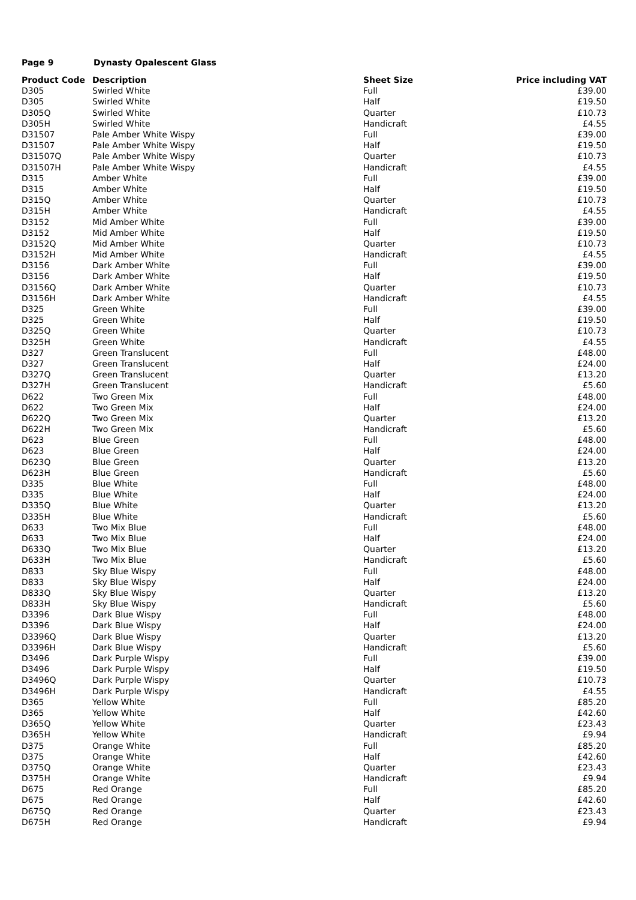Page 9 Dynasty Opalescent Glass
| Product Code | Description | Sheet Size | Price including VAT |
| --- | --- | --- | --- |
| D305 | Swirled White | Full | £39.00 |
| D305 | Swirled White | Half | £19.50 |
| D305Q | Swirled White | Quarter | £10.73 |
| D305H | Swirled White | Handicraft | £4.55 |
| D31507 | Pale Amber White Wispy | Full | £39.00 |
| D31507 | Pale Amber White Wispy | Half | £19.50 |
| D31507Q | Pale Amber White Wispy | Quarter | £10.73 |
| D31507H | Pale Amber White Wispy | Handicraft | £4.55 |
| D315 | Amber White | Full | £39.00 |
| D315 | Amber White | Half | £19.50 |
| D315Q | Amber White | Quarter | £10.73 |
| D315H | Amber White | Handicraft | £4.55 |
| D3152 | Mid Amber White | Full | £39.00 |
| D3152 | Mid Amber White | Half | £19.50 |
| D3152Q | Mid Amber White | Quarter | £10.73 |
| D3152H | Mid Amber White | Handicraft | £4.55 |
| D3156 | Dark Amber White | Full | £39.00 |
| D3156 | Dark Amber White | Half | £19.50 |
| D3156Q | Dark Amber White | Quarter | £10.73 |
| D3156H | Dark Amber White | Handicraft | £4.55 |
| D325 | Green White | Full | £39.00 |
| D325 | Green White | Half | £19.50 |
| D325Q | Green White | Quarter | £10.73 |
| D325H | Green White | Handicraft | £4.55 |
| D327 | Green Translucent | Full | £48.00 |
| D327 | Green Translucent | Half | £24.00 |
| D327Q | Green Translucent | Quarter | £13.20 |
| D327H | Green Translucent | Handicraft | £5.60 |
| D622 | Two Green Mix | Full | £48.00 |
| D622 | Two Green Mix | Half | £24.00 |
| D622Q | Two Green Mix | Quarter | £13.20 |
| D622H | Two Green Mix | Handicraft | £5.60 |
| D623 | Blue Green | Full | £48.00 |
| D623 | Blue Green | Half | £24.00 |
| D623Q | Blue Green | Quarter | £13.20 |
| D623H | Blue Green | Handicraft | £5.60 |
| D335 | Blue White | Full | £48.00 |
| D335 | Blue White | Half | £24.00 |
| D335Q | Blue White | Quarter | £13.20 |
| D335H | Blue White | Handicraft | £5.60 |
| D633 | Two Mix Blue | Full | £48.00 |
| D633 | Two Mix Blue | Half | £24.00 |
| D633Q | Two Mix Blue | Quarter | £13.20 |
| D633H | Two Mix Blue | Handicraft | £5.60 |
| D833 | Sky Blue Wispy | Full | £48.00 |
| D833 | Sky Blue Wispy | Half | £24.00 |
| D833Q | Sky Blue Wispy | Quarter | £13.20 |
| D833H | Sky Blue Wispy | Handicraft | £5.60 |
| D3396 | Dark Blue Wispy | Full | £48.00 |
| D3396 | Dark Blue Wispy | Half | £24.00 |
| D3396Q | Dark Blue Wispy | Quarter | £13.20 |
| D3396H | Dark Blue Wispy | Handicraft | £5.60 |
| D3496 | Dark Purple Wispy | Full | £39.00 |
| D3496 | Dark Purple Wispy | Half | £19.50 |
| D3496Q | Dark Purple Wispy | Quarter | £10.73 |
| D3496H | Dark Purple Wispy | Handicraft | £4.55 |
| D365 | Yellow White | Full | £85.20 |
| D365 | Yellow White | Half | £42.60 |
| D365Q | Yellow White | Quarter | £23.43 |
| D365H | Yellow White | Handicraft | £9.94 |
| D375 | Orange White | Full | £85.20 |
| D375 | Orange White | Half | £42.60 |
| D375Q | Orange White | Quarter | £23.43 |
| D375H | Orange White | Handicraft | £9.94 |
| D675 | Red Orange | Full | £85.20 |
| D675 | Red Orange | Half | £42.60 |
| D675Q | Red Orange | Quarter | £23.43 |
| D675H | Red Orange | Handicraft | £9.94 |